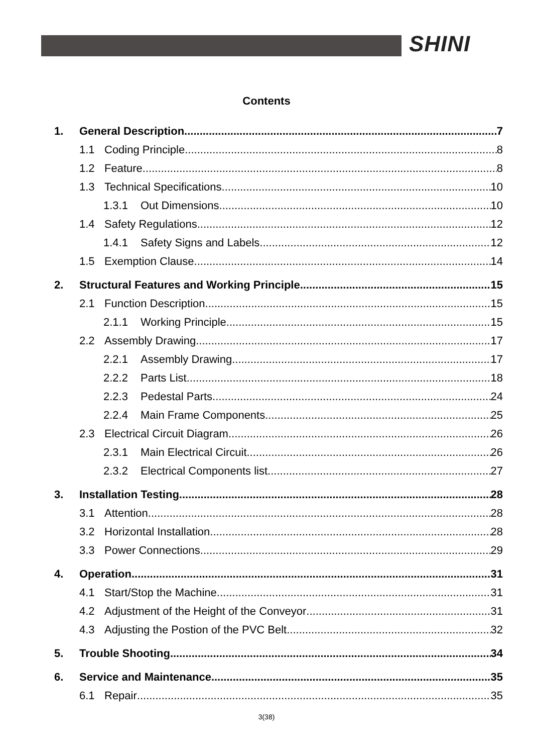SHINI
Contents
1. General Description 7
1.1 Coding Principle 8
1.2 Feature 8
1.3 Technical Specifications 10
1.3.1 Out Dimensions 10
1.4 Safety Regulations 12
1.4.1 Safety Signs and Labels 12
1.5 Exemption Clause 14
2. Structural Features and Working Principle 15
2.1 Function Description 15
2.1.1 Working Principle 15
2.2 Assembly Drawing 17
2.2.1 Assembly Drawing 17
2.2.2 Parts List 18
2.2.3 Pedestal Parts 24
2.2.4 Main Frame Components 25
2.3 Electrical Circuit Diagram 26
2.3.1 Main Electrical Circuit 26
2.3.2 Electrical Components list 27
3. Installation Testing 28
3.1 Attention 28
3.2 Horizontal Installation 28
3.3 Power Connections 29
4. Operation 31
4.1 Start/Stop the Machine 31
4.2 Adjustment of the Height of the Conveyor 31
4.3 Adjusting the Postion of the PVC Belt 32
5. Trouble Shooting 34
6. Service and Maintenance 35
6.1 Repair 35
3(38)